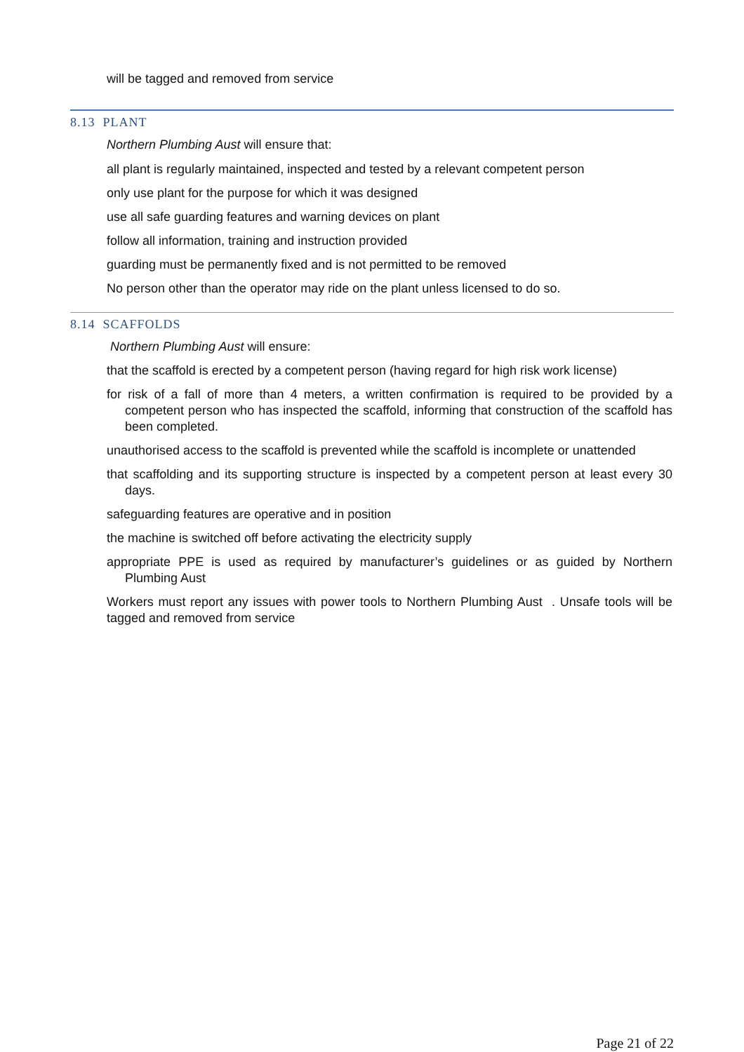will be tagged and removed from service
8.13 PLANT
Northern Plumbing Aust will ensure that:
all plant is regularly maintained, inspected and tested by a relevant competent person
only use plant for the purpose for which it was designed
use all safe guarding features and warning devices on plant
follow all information, training and instruction provided
guarding must be permanently fixed and is not permitted to be removed
No person other than the operator may ride on the plant unless licensed to do so.
8.14 SCAFFOLDS
Northern Plumbing Aust will ensure:
that the scaffold is erected by a competent person (having regard for high risk work license)
for risk of a fall of more than 4 meters, a written confirmation is required to be provided by a competent person who has inspected the scaffold, informing that construction of the scaffold has been completed.
unauthorised access to the scaffold is prevented while the scaffold is incomplete or unattended
that scaffolding and its supporting structure is inspected by a competent person at least every 30 days.
safeguarding features are operative and in position
the machine is switched off before activating the electricity supply
appropriate PPE is used as required by manufacturer’s guidelines or as guided by Northern Plumbing Aust
Workers must report any issues with power tools to Northern Plumbing Aust . Unsafe tools will be tagged and removed from service
Page 21 of 22